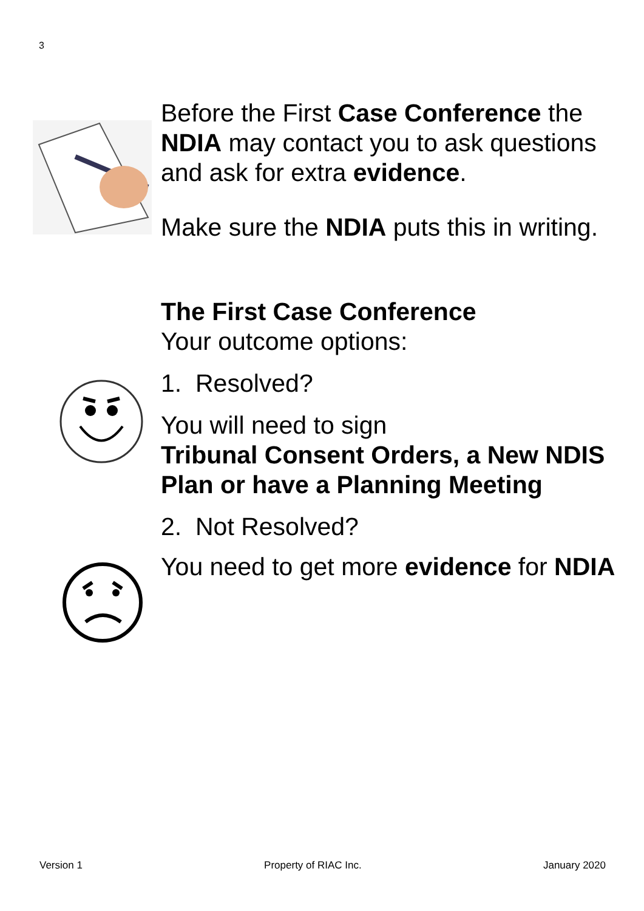3
Before the First Case Conference the NDIA may contact you to ask questions and ask for extra evidence.
Make sure the NDIA puts this in writing.
The First Case Conference
Your outcome options:
1. Resolved?
You will need to sign
Tribunal Consent Orders, a New NDIS Plan or have a Planning Meeting
2. Not Resolved?
You need to get more evidence for NDIA
Version 1 Property of RIAC Inc. January 2020